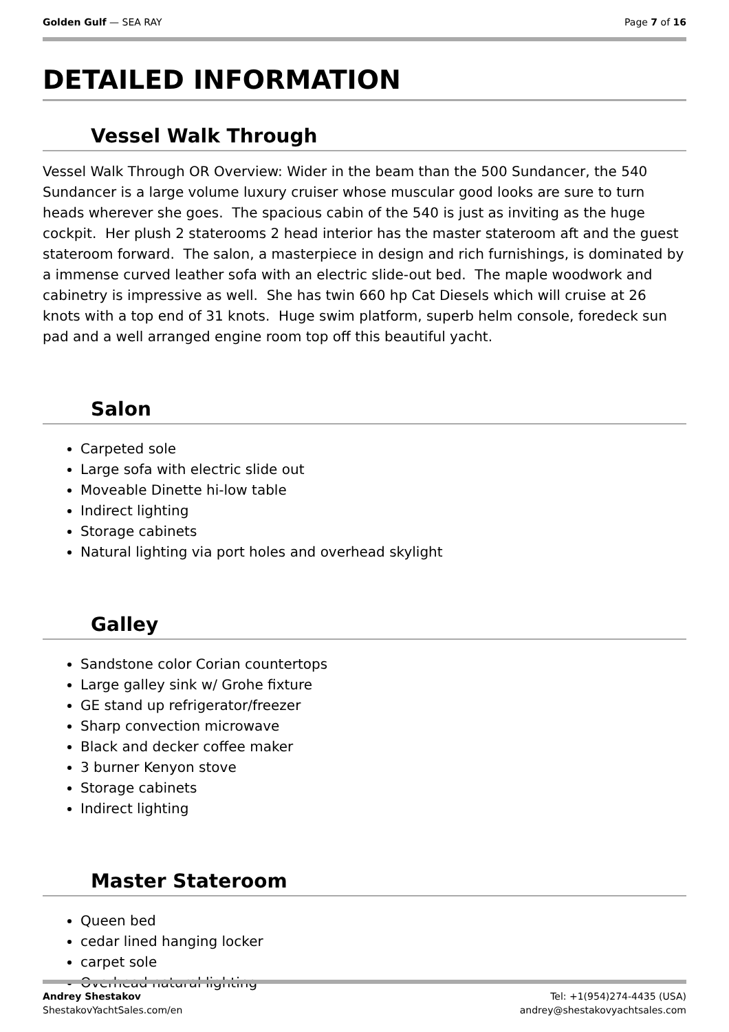Golden Gulf — SEA RAY Page 7 of 16
DETAILED INFORMATION
Vessel Walk Through
Vessel Walk Through OR Overview: Wider in the beam than the 500 Sundancer, the 540 Sundancer is a large volume luxury cruiser whose muscular good looks are sure to turn heads wherever she goes. The spacious cabin of the 540 is just as inviting as the huge cockpit. Her plush 2 staterooms 2 head interior has the master stateroom aft and the guest stateroom forward. The salon, a masterpiece in design and rich furnishings, is dominated by a immense curved leather sofa with an electric slide-out bed. The maple woodwork and cabinetry is impressive as well. She has twin 660 hp Cat Diesels which will cruise at 26 knots with a top end of 31 knots. Huge swim platform, superb helm console, foredeck sun pad and a well arranged engine room top off this beautiful yacht.
Salon
Carpeted sole
Large sofa with electric slide out
Moveable Dinette hi-low table
Indirect lighting
Storage cabinets
Natural lighting via port holes and overhead skylight
Galley
Sandstone color Corian countertops
Large galley sink w/ Grohe fixture
GE stand up refrigerator/freezer
Sharp convection microwave
Black and decker coffee maker
3 burner Kenyon stove
Storage cabinets
Indirect lighting
Master Stateroom
Queen bed
cedar lined hanging locker
carpet sole
Overhead natural lighting
Andrey Shestakov
ShestakovYachtSales.com/en
Tel: +1(954)274-4435 (USA)
andrey@shestakovyachtsales.com